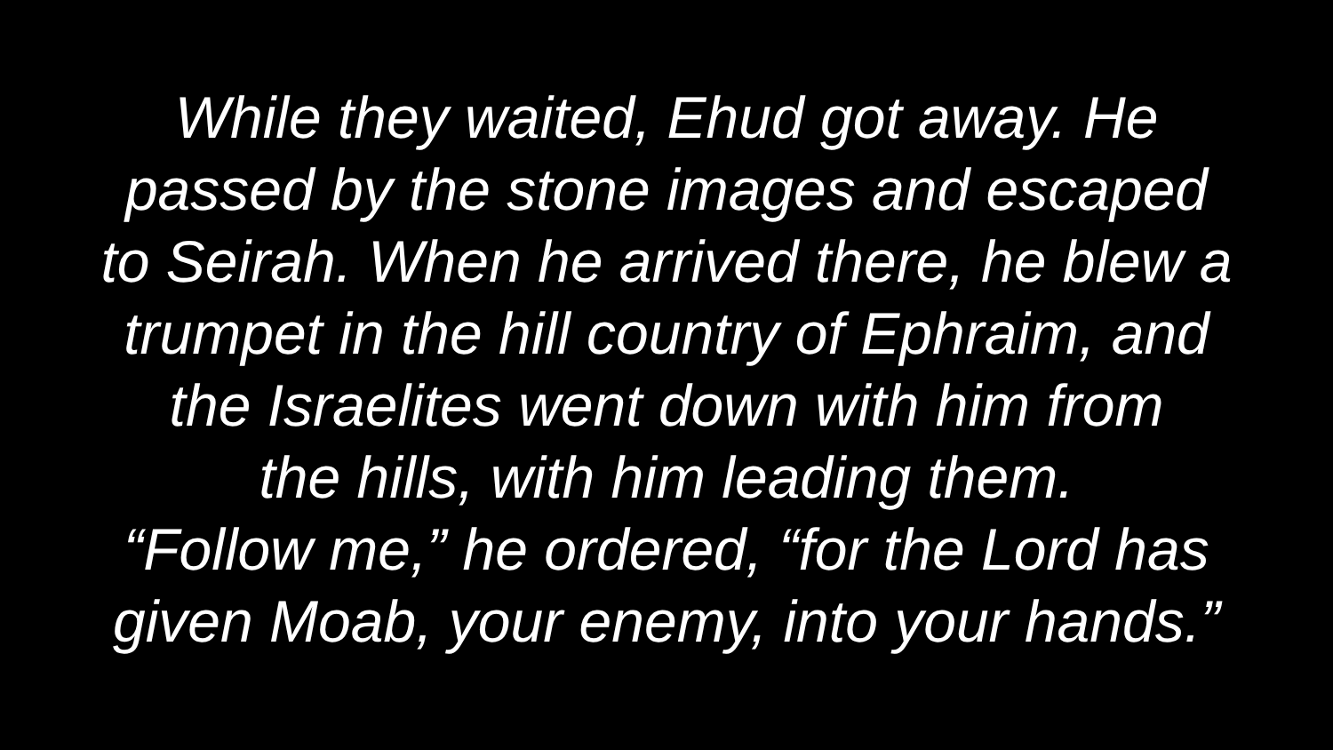While they waited, Ehud got away. He
passed by the stone images and escaped
to Seirah. When he arrived there, he blew a
trumpet in the hill country of Ephraim, and
the Israelites went down with him from
the hills, with him leading them.
“Follow me,” he ordered, “for the Lord has
given Moab, your enemy, into your hands.”